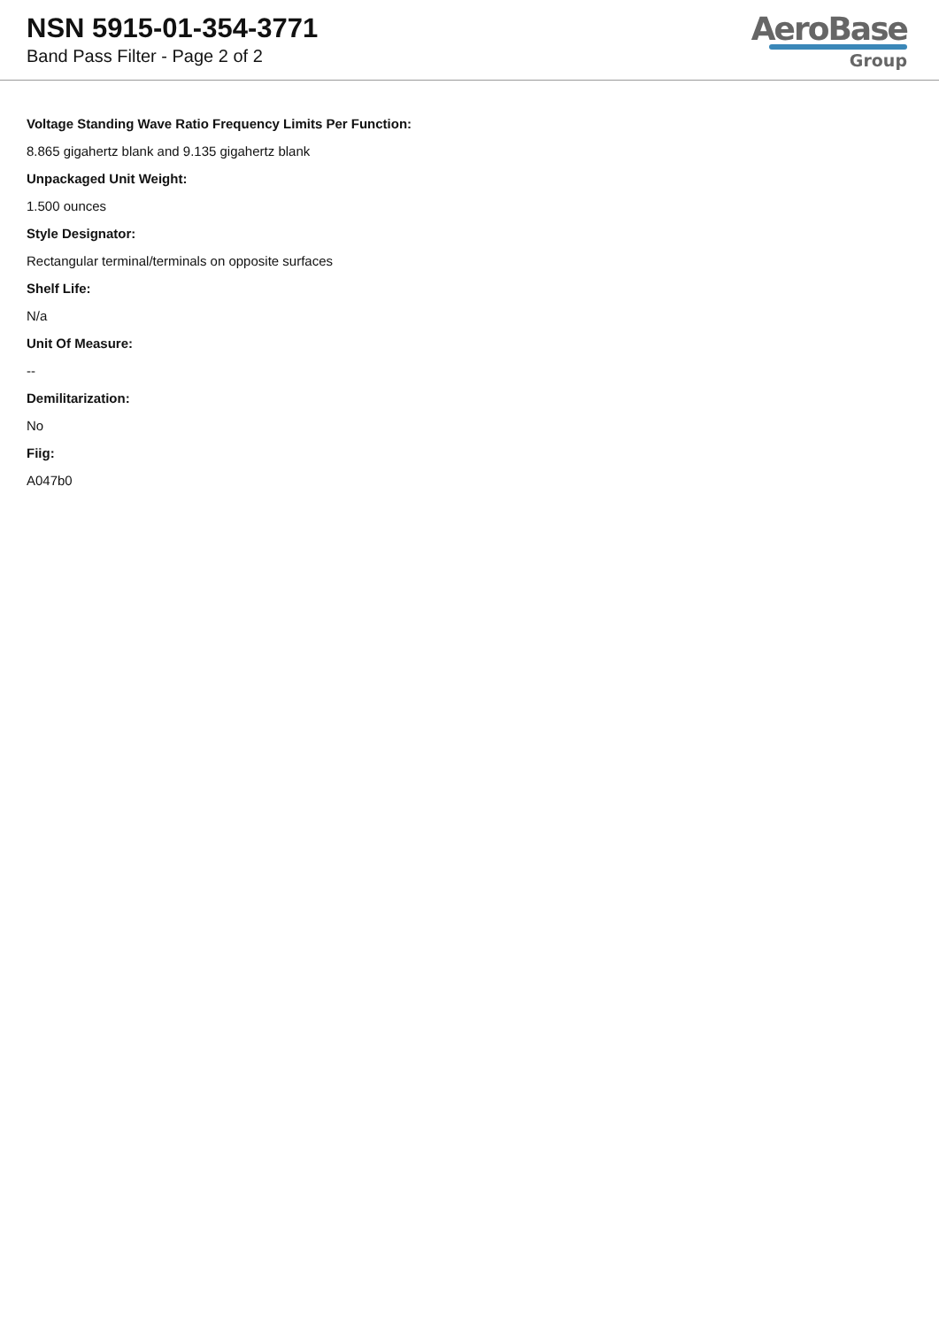NSN 5915-01-354-3771
Band Pass Filter - Page 2 of 2
AeroBase
Group
Voltage Standing Wave Ratio Frequency Limits Per Function:
8.865 gigahertz blank and 9.135 gigahertz blank
Unpackaged Unit Weight:
1.500 ounces
Style Designator:
Rectangular terminal/terminals on opposite surfaces
Shelf Life:
N/a
Unit Of Measure:
--
Demilitarization:
No
Fiig:
A047b0